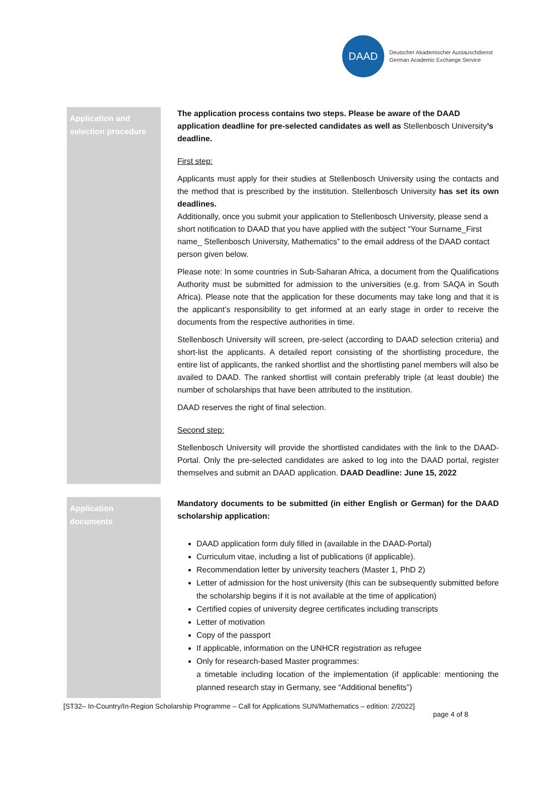DAAD
Deutscher Akademischer Austauschdienst
German Academic Exchange Service
Application and selection procedure
The application process contains two steps. Please be aware of the DAAD application deadline for pre-selected candidates as well as Stellenbosch University’s deadline.
First step:
Applicants must apply for their studies at Stellenbosch University using the contacts and the method that is prescribed by the institution. Stellenbosch University has set its own deadlines.
Additionally, once you submit your application to Stellenbosch University, please send a short notification to DAAD that you have applied with the subject “Your Surname_First name_ Stellenbosch University, Mathematics” to the email address of the DAAD contact person given below.
Please note: In some countries in Sub-Saharan Africa, a document from the Qualifications Authority must be submitted for admission to the universities (e.g. from SAQA in South Africa). Please note that the application for these documents may take long and that it is the applicant’s responsibility to get informed at an early stage in order to receive the documents from the respective authorities in time.
Stellenbosch University will screen, pre-select (according to DAAD selection criteria) and short-list the applicants. A detailed report consisting of the shortlisting procedure, the entire list of applicants, the ranked shortlist and the shortlisting panel members will also be availed to DAAD. The ranked shortlist will contain preferably triple (at least double) the number of scholarships that have been attributed to the institution.
DAAD reserves the right of final selection.
Second step:
Stellenbosch University will provide the shortlisted candidates with the link to the DAAD-Portal. Only the pre-selected candidates are asked to log into the DAAD portal, register themselves and submit an DAAD application. DAAD Deadline: June 15, 2022
Application documents
Mandatory documents to be submitted (in either English or German) for the DAAD scholarship application:
DAAD application form duly filled in (available in the DAAD-Portal)
Curriculum vitae, including a list of publications (if applicable).
Recommendation letter by university teachers (Master 1, PhD 2)
Letter of admission for the host university (this can be subsequently submitted before the scholarship begins if it is not available at the time of application)
Certified copies of university degree certificates including transcripts
Letter of motivation
Copy of the passport
If applicable, information on the UNHCR registration as refugee
Only for research-based Master programmes:
a timetable including location of the implementation (if applicable: mentioning the planned research stay in Germany, see “Additional benefits”)
[ST32– In-Country/In-Region Scholarship Programme – Call for Applications SUN/Mathematics – edition: 2/2022]
page 4 of 8